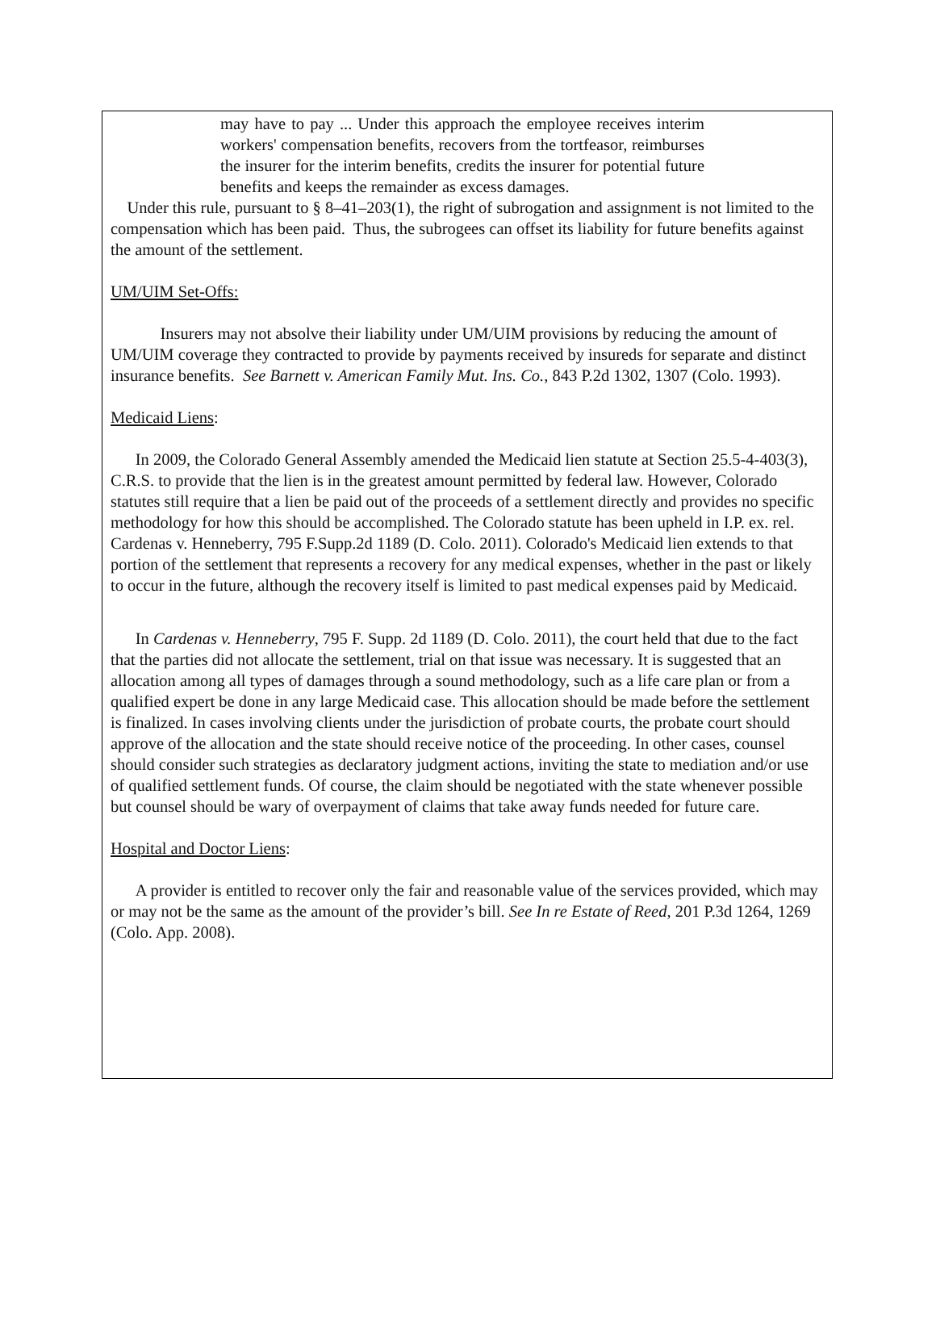may have to pay ... Under this approach the employee receives interim workers' compensation benefits, recovers from the tortfeasor, reimburses the insurer for the interim benefits, credits the insurer for potential future benefits and keeps the remainder as excess damages.
Under this rule, pursuant to § 8–41–203(1), the right of subrogation and assignment is not limited to the compensation which has been paid. Thus, the subrogees can offset its liability for future benefits against the amount of the settlement.
UM/UIM Set-Offs:
Insurers may not absolve their liability under UM/UIM provisions by reducing the amount of UM/UIM coverage they contracted to provide by payments received by insureds for separate and distinct insurance benefits. See Barnett v. American Family Mut. Ins. Co., 843 P.2d 1302, 1307 (Colo. 1993).
Medicaid Liens:
In 2009, the Colorado General Assembly amended the Medicaid lien statute at Section 25.5-4-403(3), C.R.S. to provide that the lien is in the greatest amount permitted by federal law. However, Colorado statutes still require that a lien be paid out of the proceeds of a settlement directly and provides no specific methodology for how this should be accomplished. The Colorado statute has been upheld in I.P. ex. rel. Cardenas v. Henneberry, 795 F.Supp.2d 1189 (D. Colo. 2011). Colorado's Medicaid lien extends to that portion of the settlement that represents a recovery for any medical expenses, whether in the past or likely to occur in the future, although the recovery itself is limited to past medical expenses paid by Medicaid.
In Cardenas v. Henneberry, 795 F. Supp. 2d 1189 (D. Colo. 2011), the court held that due to the fact that the parties did not allocate the settlement, trial on that issue was necessary. It is suggested that an allocation among all types of damages through a sound methodology, such as a life care plan or from a qualified expert be done in any large Medicaid case. This allocation should be made before the settlement is finalized. In cases involving clients under the jurisdiction of probate courts, the probate court should approve of the allocation and the state should receive notice of the proceeding. In other cases, counsel should consider such strategies as declaratory judgment actions, inviting the state to mediation and/or use of qualified settlement funds. Of course, the claim should be negotiated with the state whenever possible but counsel should be wary of overpayment of claims that take away funds needed for future care.
Hospital and Doctor Liens:
A provider is entitled to recover only the fair and reasonable value of the services provided, which may or may not be the same as the amount of the provider’s bill. See In re Estate of Reed, 201 P.3d 1264, 1269 (Colo. App. 2008).